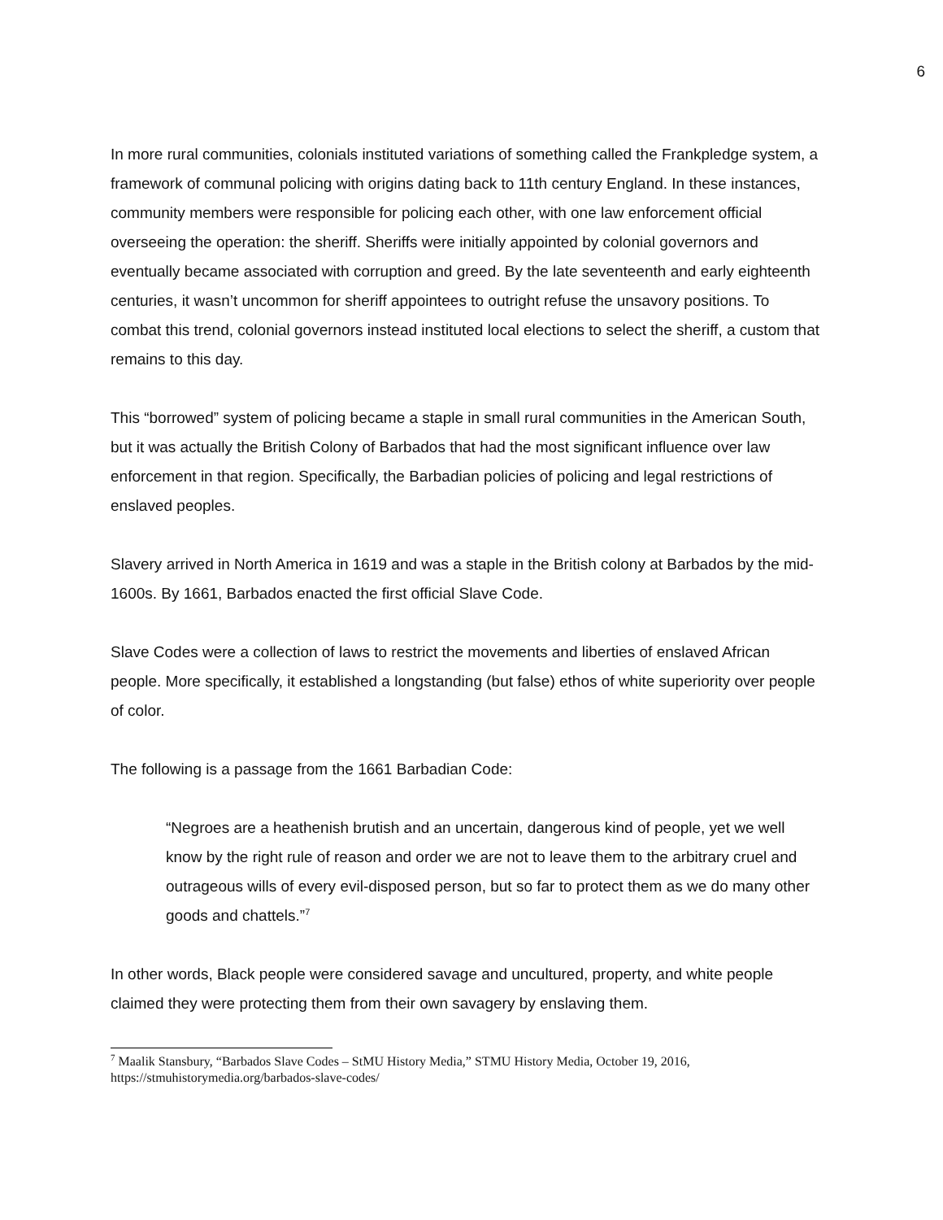6
In more rural communities, colonials instituted variations of something called the Frankpledge system, a framework of communal policing with origins dating back to 11th century England. In these instances, community members were responsible for policing each other, with one law enforcement official overseeing the operation: the sheriff. Sheriffs were initially appointed by colonial governors and eventually became associated with corruption and greed. By the late seventeenth and early eighteenth centuries, it wasn’t uncommon for sheriff appointees to outright refuse the unsavory positions. To combat this trend, colonial governors instead instituted local elections to select the sheriff, a custom that remains to this day.
This “borrowed” system of policing became a staple in small rural communities in the American South, but it was actually the British Colony of Barbados that had the most significant influence over law enforcement in that region. Specifically, the Barbadian policies of policing and legal restrictions of enslaved peoples.
Slavery arrived in North America in 1619 and was a staple in the British colony at Barbados by the mid-1600s. By 1661, Barbados enacted the first official Slave Code.
Slave Codes were a collection of laws to restrict the movements and liberties of enslaved African people. More specifically, it established a longstanding (but false) ethos of white superiority over people of color.
The following is a passage from the 1661 Barbadian Code:
“Negroes are a heathenish brutish and an uncertain, dangerous kind of people, yet we well know by the right rule of reason and order we are not to leave them to the arbitrary cruel and outrageous wills of every evil-disposed person, but so far to protect them as we do many other goods and chattels.”<sup>7</sup>
In other words, Black people were considered savage and uncultured, property, and white people claimed they were protecting them from their own savagery by enslaving them.
<sup>7</sup> Maalik Stansbury, “Barbados Slave Codes – StMU History Media,” STMU History Media, October 19, 2016, https://stmuhistorymedia.org/barbados-slave-codes/